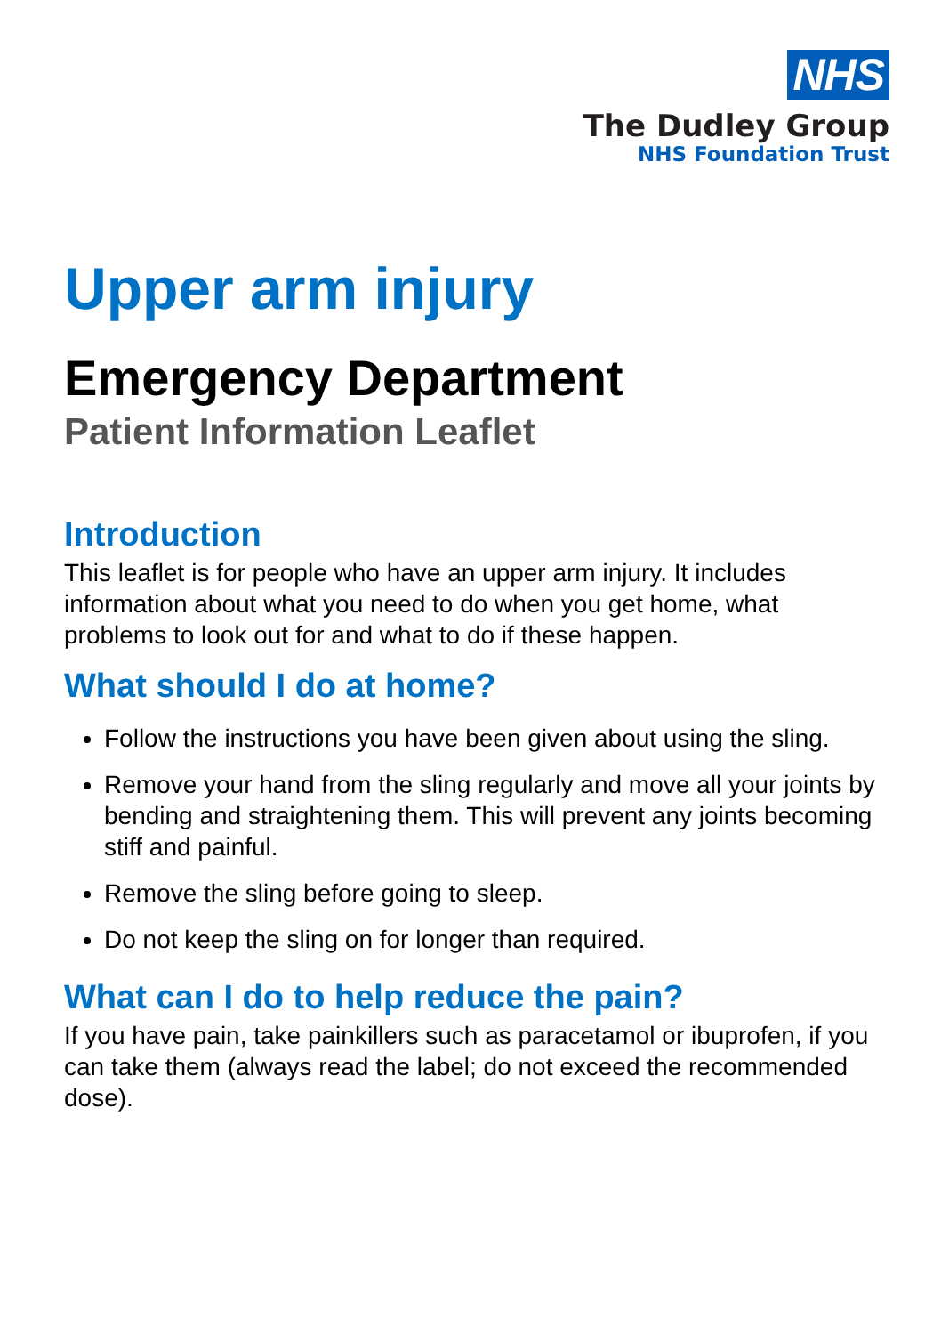NHS
The Dudley Group
NHS Foundation Trust
Upper arm injury
Emergency Department
Patient Information Leaflet
Introduction
This leaflet is for people who have an upper arm injury. It includes information about what you need to do when you get home, what problems to look out for and what to do if these happen.
What should I do at home?
Follow the instructions you have been given about using the sling.
Remove your hand from the sling regularly and move all your joints by bending and straightening them. This will prevent any joints becoming stiff and painful.
Remove the sling before going to sleep.
Do not keep the sling on for longer than required.
What can I do to help reduce the pain?
If you have pain, take painkillers such as paracetamol or ibuprofen, if you can take them (always read the label; do not exceed the recommended dose).